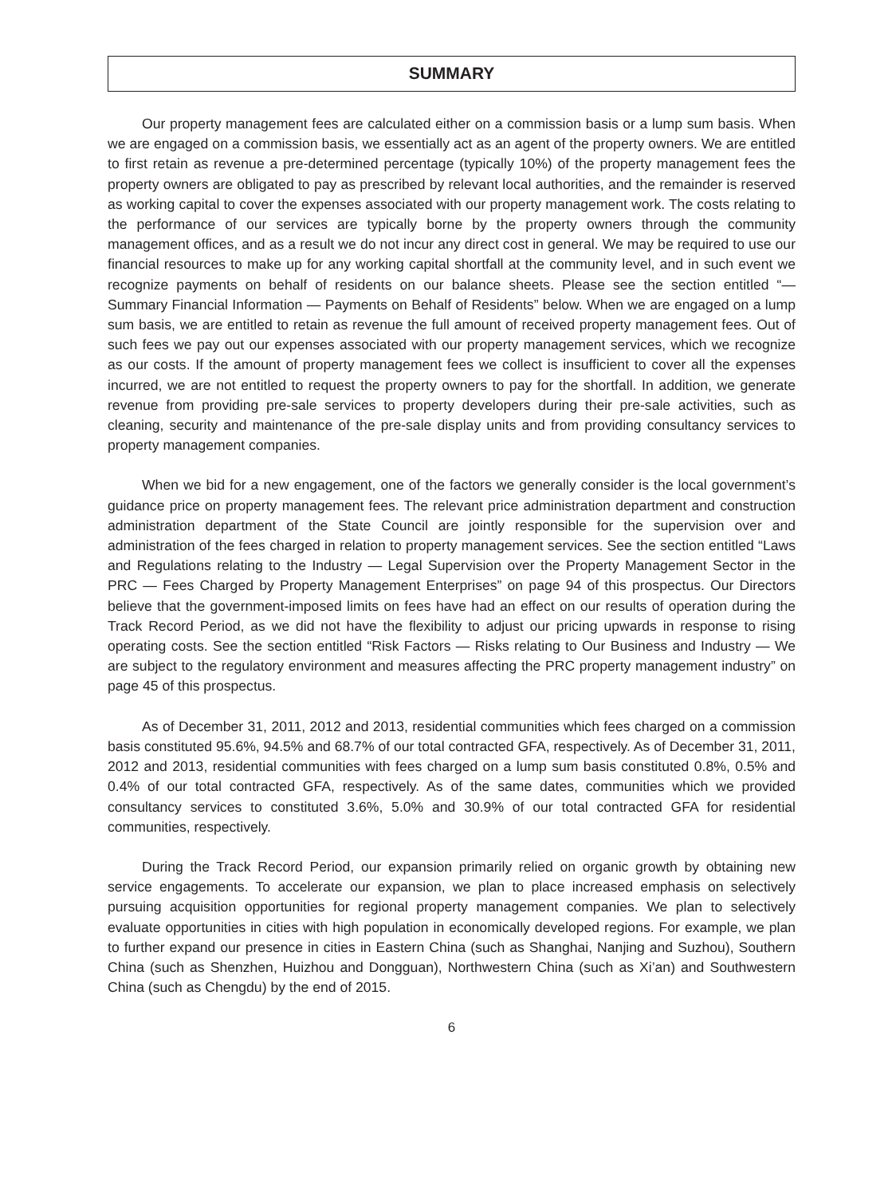SUMMARY
Our property management fees are calculated either on a commission basis or a lump sum basis. When we are engaged on a commission basis, we essentially act as an agent of the property owners. We are entitled to first retain as revenue a pre-determined percentage (typically 10%) of the property management fees the property owners are obligated to pay as prescribed by relevant local authorities, and the remainder is reserved as working capital to cover the expenses associated with our property management work. The costs relating to the performance of our services are typically borne by the property owners through the community management offices, and as a result we do not incur any direct cost in general. We may be required to use our financial resources to make up for any working capital shortfall at the community level, and in such event we recognize payments on behalf of residents on our balance sheets. Please see the section entitled “— Summary Financial Information — Payments on Behalf of Residents” below. When we are engaged on a lump sum basis, we are entitled to retain as revenue the full amount of received property management fees. Out of such fees we pay out our expenses associated with our property management services, which we recognize as our costs. If the amount of property management fees we collect is insufficient to cover all the expenses incurred, we are not entitled to request the property owners to pay for the shortfall. In addition, we generate revenue from providing pre-sale services to property developers during their pre-sale activities, such as cleaning, security and maintenance of the pre-sale display units and from providing consultancy services to property management companies.
When we bid for a new engagement, one of the factors we generally consider is the local government’s guidance price on property management fees. The relevant price administration department and construction administration department of the State Council are jointly responsible for the supervision over and administration of the fees charged in relation to property management services. See the section entitled “Laws and Regulations relating to the Industry — Legal Supervision over the Property Management Sector in the PRC — Fees Charged by Property Management Enterprises” on page 94 of this prospectus. Our Directors believe that the government-imposed limits on fees have had an effect on our results of operation during the Track Record Period, as we did not have the flexibility to adjust our pricing upwards in response to rising operating costs. See the section entitled “Risk Factors — Risks relating to Our Business and Industry — We are subject to the regulatory environment and measures affecting the PRC property management industry” on page 45 of this prospectus.
As of December 31, 2011, 2012 and 2013, residential communities which fees charged on a commission basis constituted 95.6%, 94.5% and 68.7% of our total contracted GFA, respectively. As of December 31, 2011, 2012 and 2013, residential communities with fees charged on a lump sum basis constituted 0.8%, 0.5% and 0.4% of our total contracted GFA, respectively. As of the same dates, communities which we provided consultancy services to constituted 3.6%, 5.0% and 30.9% of our total contracted GFA for residential communities, respectively.
During the Track Record Period, our expansion primarily relied on organic growth by obtaining new service engagements. To accelerate our expansion, we plan to place increased emphasis on selectively pursuing acquisition opportunities for regional property management companies. We plan to selectively evaluate opportunities in cities with high population in economically developed regions. For example, we plan to further expand our presence in cities in Eastern China (such as Shanghai, Nanjing and Suzhou), Southern China (such as Shenzhen, Huizhou and Dongguan), Northwestern China (such as Xi’an) and Southwestern China (such as Chengdu) by the end of 2015.
6